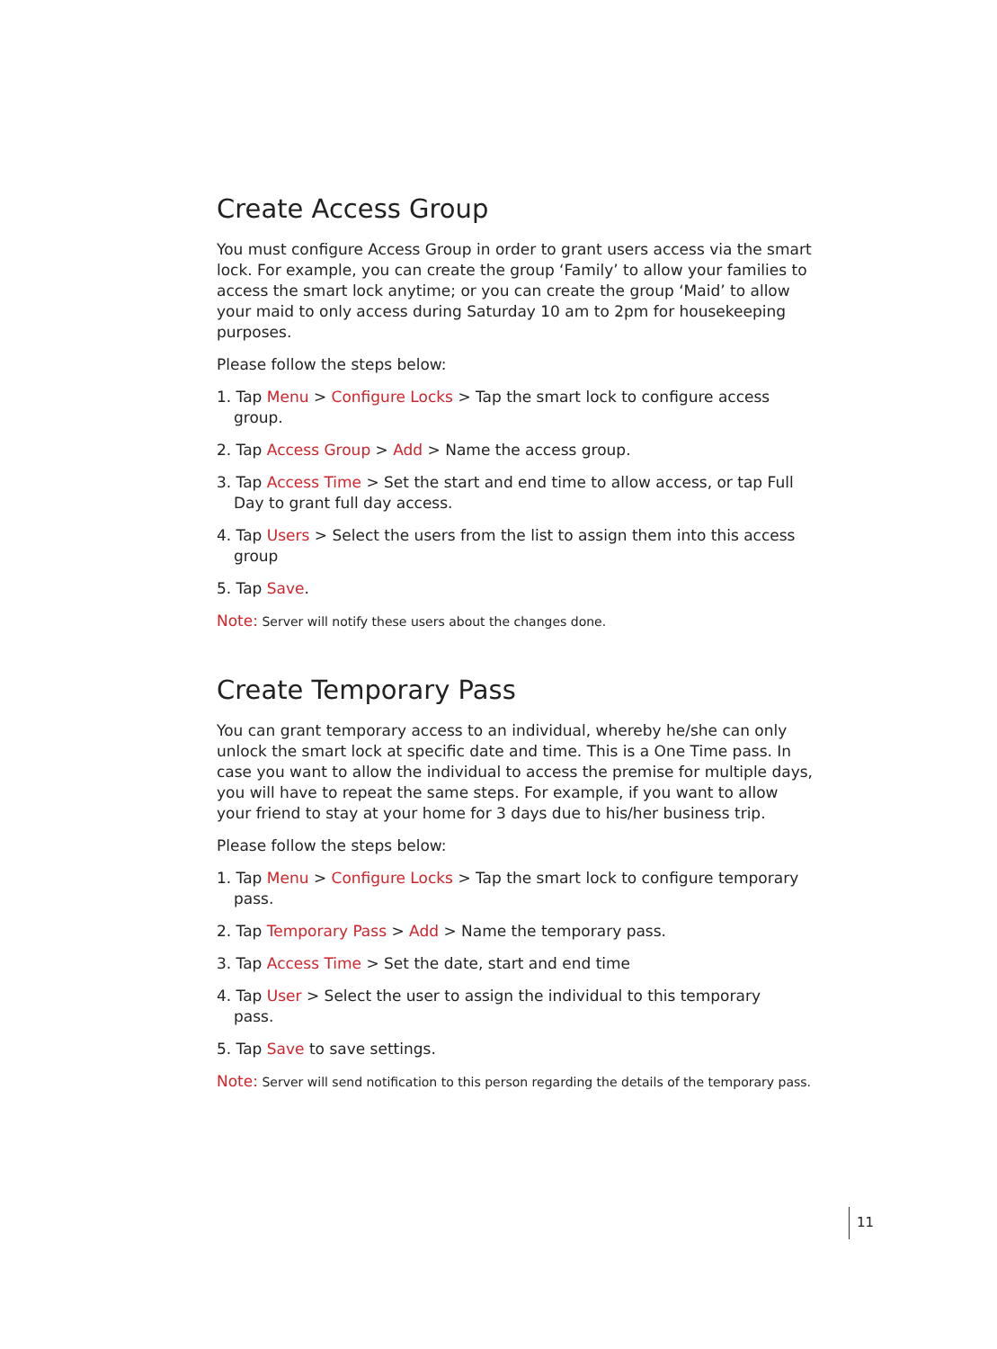Create Access Group
You must configure Access Group in order to grant users access via the smart lock. For example, you can create the group ‘Family’ to allow your families to access the smart lock anytime; or you can create the group ‘Maid’ to allow your maid to only access during Saturday 10 am to 2pm for housekeeping purposes.
Please follow the steps below:
1. Tap Menu > Configure Locks > Tap the smart lock to configure access group.
2. Tap Access Group > Add > Name the access group.
3. Tap Access Time > Set the start and end time to allow access, or tap Full Day to grant full day access.
4. Tap Users > Select the users from the list to assign them into this access group
5. Tap Save.
Note: Server will notify these users about the changes done.
Create Temporary Pass
You can grant temporary access to an individual, whereby he/she can only unlock the smart lock at specific date and time. This is a One Time pass. In case you want to allow the individual to access the premise for multiple days, you will have to repeat the same steps. For example, if you want to allow your friend to stay at your home for 3 days due to his/her business trip.
Please follow the steps below:
1. Tap Menu > Configure Locks > Tap the smart lock to configure temporary pass.
2. Tap Temporary Pass > Add > Name the temporary pass.
3. Tap Access Time > Set the date, start and end time
4. Tap User > Select the user to assign the individual to this temporary pass.
5. Tap Save to save settings.
Note: Server will send notification to this person regarding the details of the temporary pass.
11